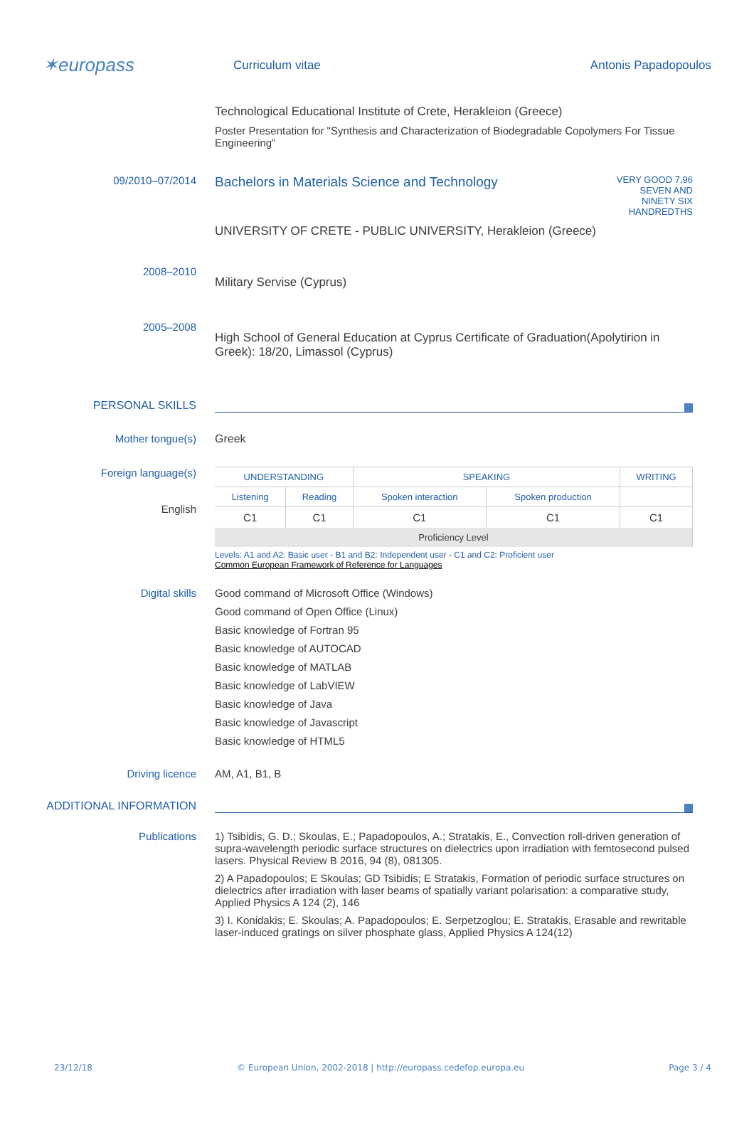✶europass
Curriculum vitae Antonis Papadopoulos
Technological Educational Institute of Crete, Herakleion (Greece)
Poster Presentation for "Synthesis and Characterization of Biodegradable Copolymers For Tissue Engineering"
09/2010–07/2014
Bachelors in Materials Science and Technology
UNIVERSITY OF CRETE - PUBLIC UNIVERSITY, Herakleion (Greece)
VERY GOOD 7,96 SEVEN AND NINETY SIX HANDREDTHS
2008–2010
Military Servise (Cyprus)
2005–2008
High School of General Education at Cyprus Certificate of Graduation(Apolytirion in Greek): 18/20, Limassol (Cyprus)
PERSONAL SKILLS
Mother tongue(s) Greek
Foreign language(s)
English
| UNDERSTANDING | | SPEAKING | | WRITING |
| --- | --- | --- | --- | --- |
| Listening | Reading | Spoken interaction | Spoken production | |
| C1 | C1 | C1 | C1 | C1 |
| Proficiency Level | | | | |
Levels: A1 and A2: Basic user - B1 and B2: Independent user - C1 and C2: Proficient user
Common European Framework of Reference for Languages
Digital skills
Good command of Microsoft Office (Windows)
Good command of Open Office (Linux)
Basic knowledge of Fortran 95
Basic knowledge of AUTOCAD
Basic knowledge of MATLAB
Basic knowledge of LabVIEW
Basic knowledge of Java
Basic knowledge of Javascript
Basic knowledge of HTML5
Driving licence AM, A1, B1, B
ADDITIONAL INFORMATION
Publications 1) Tsibidis, G. D.; Skoulas, E.; Papadopoulos, A.; Stratakis, E., Convection roll-driven generation of supra-wavelength periodic surface structures on dielectrics upon irradiation with femtosecond pulsed lasers. Physical Review B 2016, 94 (8), 081305.
2) A Papadopoulos; E Skoulas; GD Tsibidis; E Stratakis, Formation of periodic surface structures on dielectrics after irradiation with laser beams of spatially variant polarisation: a comparative study, Applied Physics A 124 (2), 146
3) I. Konidakis; E. Skoulas; A. Papadopoulos; E. Serpetzoglou; E. Stratakis, Erasable and rewritable laser-induced gratings on silver phosphate glass, Applied Physics A 124(12)
23/12/18 © European Union, 2002-2018 | http://europass.cedefop.europa.eu Page 3 / 4